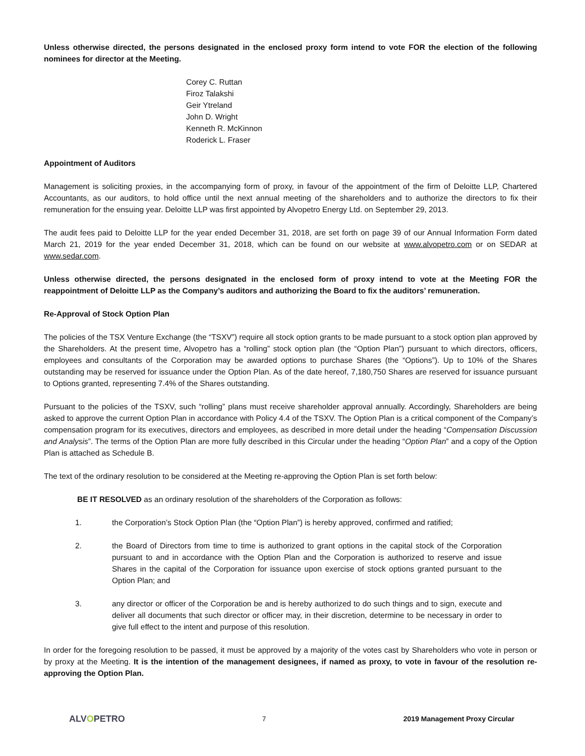Unless otherwise directed, the persons designated in the enclosed proxy form intend to vote FOR the election of the following nominees for director at the Meeting.
Corey C. Ruttan
Firoz Talakshi
Geir Ytreland
John D. Wright
Kenneth R. McKinnon
Roderick L. Fraser
Appointment of Auditors
Management is soliciting proxies, in the accompanying form of proxy, in favour of the appointment of the firm of Deloitte LLP, Chartered Accountants, as our auditors, to hold office until the next annual meeting of the shareholders and to authorize the directors to fix their remuneration for the ensuing year. Deloitte LLP was first appointed by Alvopetro Energy Ltd. on September 29, 2013.
The audit fees paid to Deloitte LLP for the year ended December 31, 2018, are set forth on page 39 of our Annual Information Form dated March 21, 2019 for the year ended December 31, 2018, which can be found on our website at www.alvopetro.com or on SEDAR at www.sedar.com.
Unless otherwise directed, the persons designated in the enclosed form of proxy intend to vote at the Meeting FOR the reappointment of Deloitte LLP as the Company’s auditors and authorizing the Board to fix the auditors’ remuneration.
Re-Approval of Stock Option Plan
The policies of the TSX Venture Exchange (the “TSXV”) require all stock option grants to be made pursuant to a stock option plan approved by the Shareholders. At the present time, Alvopetro has a “rolling” stock option plan (the “Option Plan”) pursuant to which directors, officers, employees and consultants of the Corporation may be awarded options to purchase Shares (the “Options”). Up to 10% of the Shares outstanding may be reserved for issuance under the Option Plan. As of the date hereof, 7,180,750 Shares are reserved for issuance pursuant to Options granted, representing 7.4% of the Shares outstanding.
Pursuant to the policies of the TSXV, such “rolling” plans must receive shareholder approval annually. Accordingly, Shareholders are being asked to approve the current Option Plan in accordance with Policy 4.4 of the TSXV. The Option Plan is a critical component of the Company’s compensation program for its executives, directors and employees, as described in more detail under the heading “Compensation Discussion and Analysis”. The terms of the Option Plan are more fully described in this Circular under the heading “Option Plan” and a copy of the Option Plan is attached as Schedule B.
The text of the ordinary resolution to be considered at the Meeting re-approving the Option Plan is set forth below:
BE IT RESOLVED as an ordinary resolution of the shareholders of the Corporation as follows:
1. the Corporation’s Stock Option Plan (the “Option Plan”) is hereby approved, confirmed and ratified;
2. the Board of Directors from time to time is authorized to grant options in the capital stock of the Corporation pursuant to and in accordance with the Option Plan and the Corporation is authorized to reserve and issue Shares in the capital of the Corporation for issuance upon exercise of stock options granted pursuant to the Option Plan; and
3. any director or officer of the Corporation be and is hereby authorized to do such things and to sign, execute and deliver all documents that such director or officer may, in their discretion, determine to be necessary in order to give full effect to the intent and purpose of this resolution.
In order for the foregoing resolution to be passed, it must be approved by a majority of the votes cast by Shareholders who vote in person or by proxy at the Meeting. It is the intention of the management designees, if named as proxy, to vote in favour of the resolution re-approving the Option Plan.
ALVOPETRO
7 2019 Management Proxy Circular